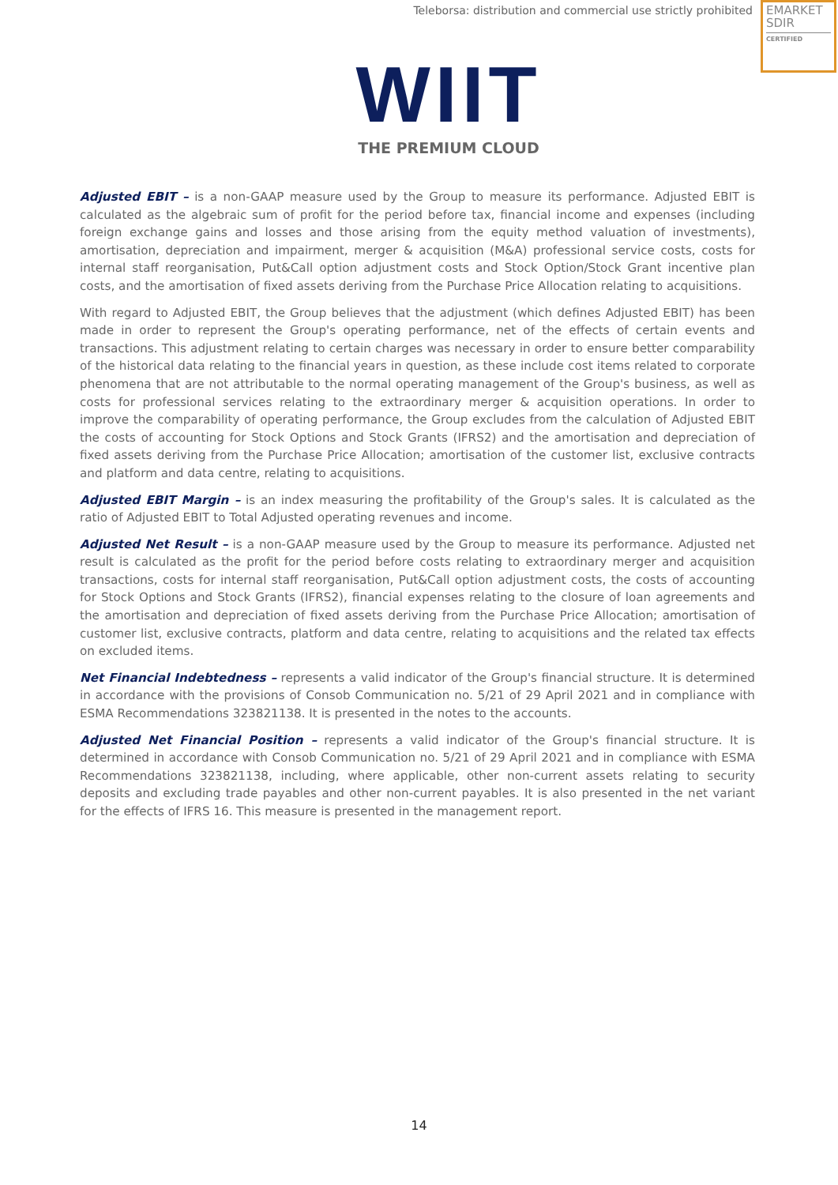Teleborsa: distribution and commercial use strictly prohibited
EMARKET
SDIR
CERTIFIED
WIIT
THE PREMIUM CLOUD
Adjusted EBIT – is a non-GAAP measure used by the Group to measure its performance. Adjusted EBIT is calculated as the algebraic sum of profit for the period before tax, financial income and expenses (including foreign exchange gains and losses and those arising from the equity method valuation of investments), amortisation, depreciation and impairment, merger & acquisition (M&A) professional service costs, costs for internal staff reorganisation, Put&Call option adjustment costs and Stock Option/Stock Grant incentive plan costs, and the amortisation of fixed assets deriving from the Purchase Price Allocation relating to acquisitions.
With regard to Adjusted EBIT, the Group believes that the adjustment (which defines Adjusted EBIT) has been made in order to represent the Group's operating performance, net of the effects of certain events and transactions. This adjustment relating to certain charges was necessary in order to ensure better comparability of the historical data relating to the financial years in question, as these include cost items related to corporate phenomena that are not attributable to the normal operating management of the Group's business, as well as costs for professional services relating to the extraordinary merger & acquisition operations. In order to improve the comparability of operating performance, the Group excludes from the calculation of Adjusted EBIT the costs of accounting for Stock Options and Stock Grants (IFRS2) and the amortisation and depreciation of fixed assets deriving from the Purchase Price Allocation; amortisation of the customer list, exclusive contracts and platform and data centre, relating to acquisitions.
Adjusted EBIT Margin – is an index measuring the profitability of the Group's sales. It is calculated as the ratio of Adjusted EBIT to Total Adjusted operating revenues and income.
Adjusted Net Result – is a non-GAAP measure used by the Group to measure its performance. Adjusted net result is calculated as the profit for the period before costs relating to extraordinary merger and acquisition transactions, costs for internal staff reorganisation, Put&Call option adjustment costs, the costs of accounting for Stock Options and Stock Grants (IFRS2), financial expenses relating to the closure of loan agreements and the amortisation and depreciation of fixed assets deriving from the Purchase Price Allocation; amortisation of customer list, exclusive contracts, platform and data centre, relating to acquisitions and the related tax effects on excluded items.
Net Financial Indebtedness – represents a valid indicator of the Group's financial structure. It is determined in accordance with the provisions of Consob Communication no. 5/21 of 29 April 2021 and in compliance with ESMA Recommendations 323821138. It is presented in the notes to the accounts.
Adjusted Net Financial Position – represents a valid indicator of the Group's financial structure. It is determined in accordance with Consob Communication no. 5/21 of 29 April 2021 and in compliance with ESMA Recommendations 323821138, including, where applicable, other non-current assets relating to security deposits and excluding trade payables and other non-current payables. It is also presented in the net variant for the effects of IFRS 16. This measure is presented in the management report.
14